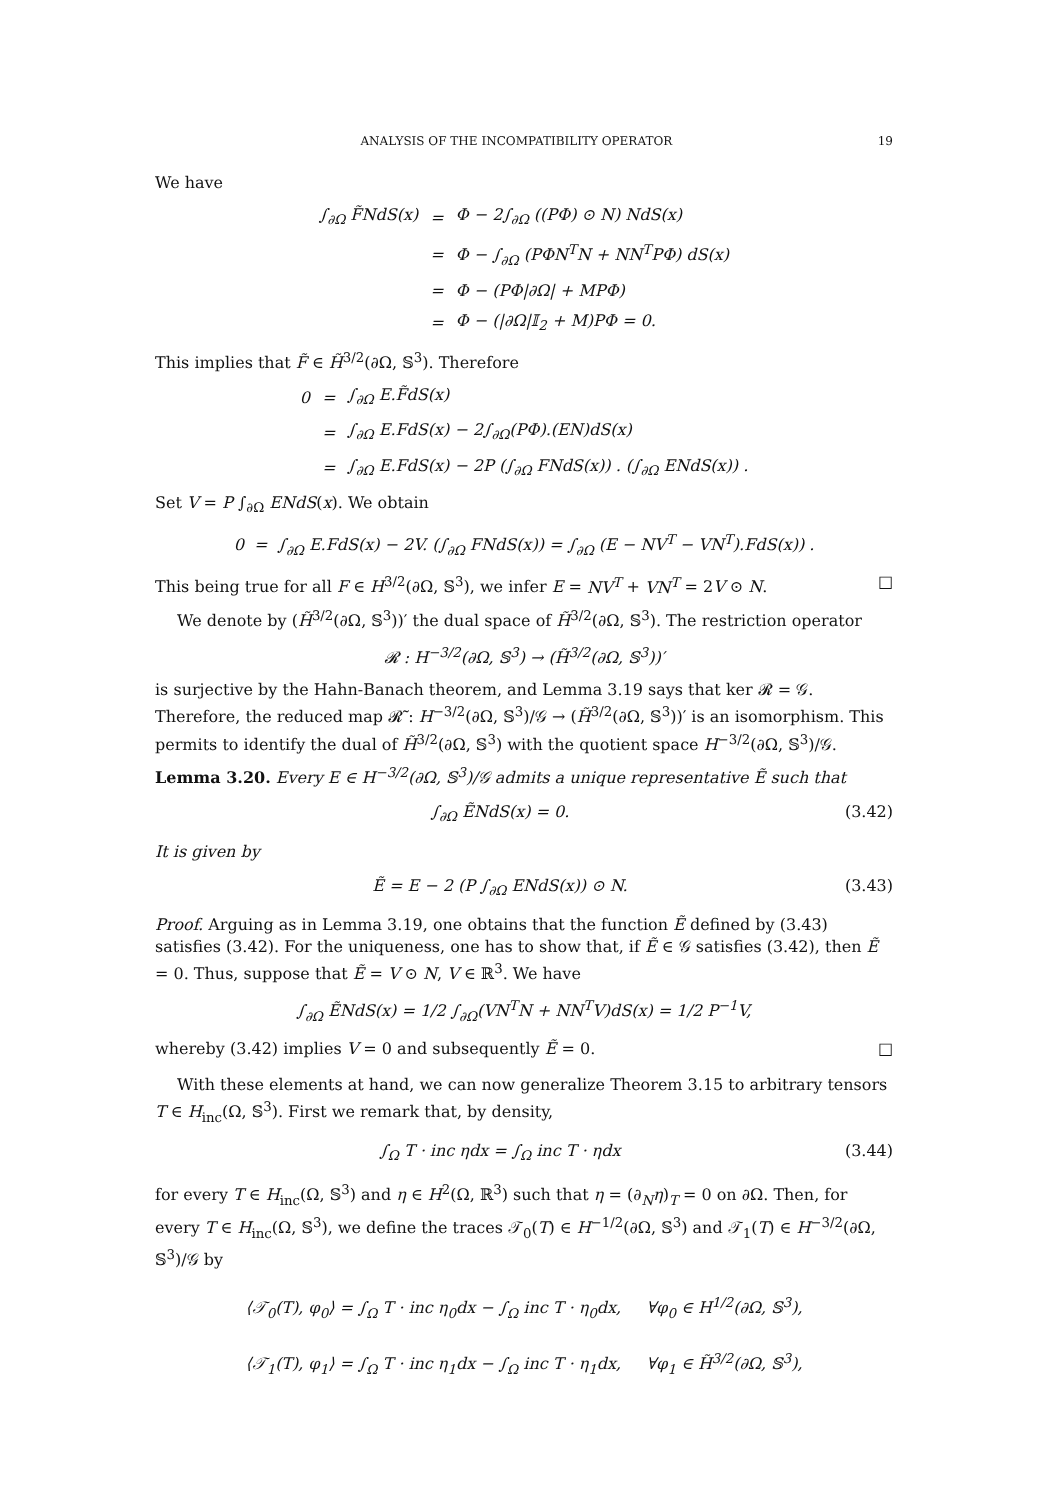ANALYSIS OF THE INCOMPATIBILITY OPERATOR 19
We have
| ∫<sub>∂Ω</sub> F̃NdS(x) | = | Φ − 2∫<sub>∂Ω</sub> ((PΦ) ⊙ N) NdS(x) |
| | = | Φ − ∫<sub>∂Ω</sub> (PΦN<sup>T</sup>N + NN<sup>T</sup>PΦ) dS(x) |
| | = | Φ − (PΦ/∂Ω/ + MPΦ) |
| | = | Φ − (/∂Ω/𝕀<sub>2</sub> + M)PΦ = 0. |
This implies that F̃ ∈ H̃<sup>3/2</sup>(∂Ω, 𝕊<sup>3</sup>). Therefore
| 0 | = | ∫<sub>∂Ω</sub> E.F̃dS(x) |
| | = | ∫<sub>∂Ω</sub> E.FdS(x) − 2∫<sub>∂Ω</sub>(PΦ).(EN)dS(x) |
| | = | ∫<sub>∂Ω</sub> E.FdS(x) − 2P (∫<sub>∂Ω</sub> FNdS(x)) . (∫<sub>∂Ω</sub> ENdS(x)) . |
Set V = P ∫<sub>∂Ω</sub> ENdS(x). We obtain
0 = ∫<sub>∂Ω</sub> E.FdS(x) − 2V. (∫<sub>∂Ω</sub> FNdS(x)) = ∫<sub>∂Ω</sub> (E − NV<sup>T</sup> − VN<sup>T</sup>).FdS(x)) .
This being true for all F ∈ H<sup>3/2</sup>(∂Ω, 𝕊<sup>3</sup>), we infer E = NV<sup>T</sup> + VN<sup>T</sup> = 2V ⊙ N. □
We denote by (H̃<sup>3/2</sup>(∂Ω, 𝕊<sup>3</sup>))′ the dual space of H̃<sup>3/2</sup>(∂Ω, 𝕊<sup>3</sup>). The restriction operator
𝓡 : H<sup>−3/2</sup>(∂Ω, 𝕊<sup>3</sup>) → (H̃<sup>3/2</sup>(∂Ω, 𝕊<sup>3</sup>))′
is surjective by the Hahn-Banach theorem, and Lemma 3.19 says that ker 𝓡 = 𝒢. Therefore, the reduced map 𝓡̃ : H<sup>−3/2</sup>(∂Ω, 𝕊<sup>3</sup>)/𝒢 → (H̃<sup>3/2</sup>(∂Ω, 𝕊<sup>3</sup>))′ is an isomorphism. This permits to identify the dual of H̃<sup>3/2</sup>(∂Ω, 𝕊<sup>3</sup>) with the quotient space H<sup>−3/2</sup>(∂Ω, 𝕊<sup>3</sup>)/𝒢.
Lemma 3.20. Every E ∈ H<sup>−3/2</sup>(∂Ω, 𝕊<sup>3</sup>)/𝒢 admits a unique representative Ẽ such that
∫<sub>∂Ω</sub> ẼNdS(x) = 0. (3.42)
It is given by
Ẽ = E − 2 (P ∫<sub>∂Ω</sub> ENdS(x)) ⊙ N. (3.43)
Proof. Arguing as in Lemma 3.19, one obtains that the function Ẽ defined by (3.43) satisfies (3.42). For the uniqueness, one has to show that, if Ẽ ∈ 𝒢 satisfies (3.42), then Ẽ = 0. Thus, suppose that Ẽ = V ⊙ N, V ∈ ℝ<sup>3</sup>. We have
∫<sub>∂Ω</sub> ẼNdS(x) = 1/2 ∫<sub>∂Ω</sub>(VN<sup>T</sup>N + NN<sup>T</sup>V)dS(x) = 1/2 P<sup>−1</sup>V,
whereby (3.42) implies V = 0 and subsequently Ẽ = 0. □
With these elements at hand, we can now generalize Theorem 3.15 to arbitrary tensors T ∈ H<sub>inc</sub>(Ω, 𝕊<sup>3</sup>). First we remark that, by density,
∫<sub>Ω</sub> T · inc ηdx = ∫<sub>Ω</sub> inc T · ηdx (3.44)
for every T ∈ H<sub>inc</sub>(Ω, 𝕊<sup>3</sup>) and η ∈ H<sup>2</sup>(Ω, ℝ<sup>3</sup>) such that η = (∂<sub>N</sub>η)<sub>T</sub> = 0 on ∂Ω. Then, for every T ∈ H<sub>inc</sub>(Ω, 𝕊<sup>3</sup>), we define the traces 𝒯<sub>0</sub>(T) ∈ H<sup>−1/2</sup>(∂Ω, 𝕊<sup>3</sup>) and 𝒯<sub>1</sub>(T) ∈ H<sup>−3/2</sup>(∂Ω, 𝕊<sup>3</sup>)/𝒢 by
⟨𝒯<sub>0</sub>(T), φ<sub>0</sub>⟩ = ∫<sub>Ω</sub> T · inc η<sub>0</sub>dx − ∫<sub>Ω</sub> inc T · η<sub>0</sub>dx, ∀φ<sub>0</sub> ∈ H<sup>1/2</sup>(∂Ω, 𝕊<sup>3</sup>),
⟨𝒯<sub>1</sub>(T), φ<sub>1</sub>⟩ = ∫<sub>Ω</sub> T · inc η<sub>1</sub>dx − ∫<sub>Ω</sub> inc T · η<sub>1</sub>dx, ∀φ<sub>1</sub> ∈ H̃<sup>3/2</sup>(∂Ω, 𝕊<sup>3</sup>),